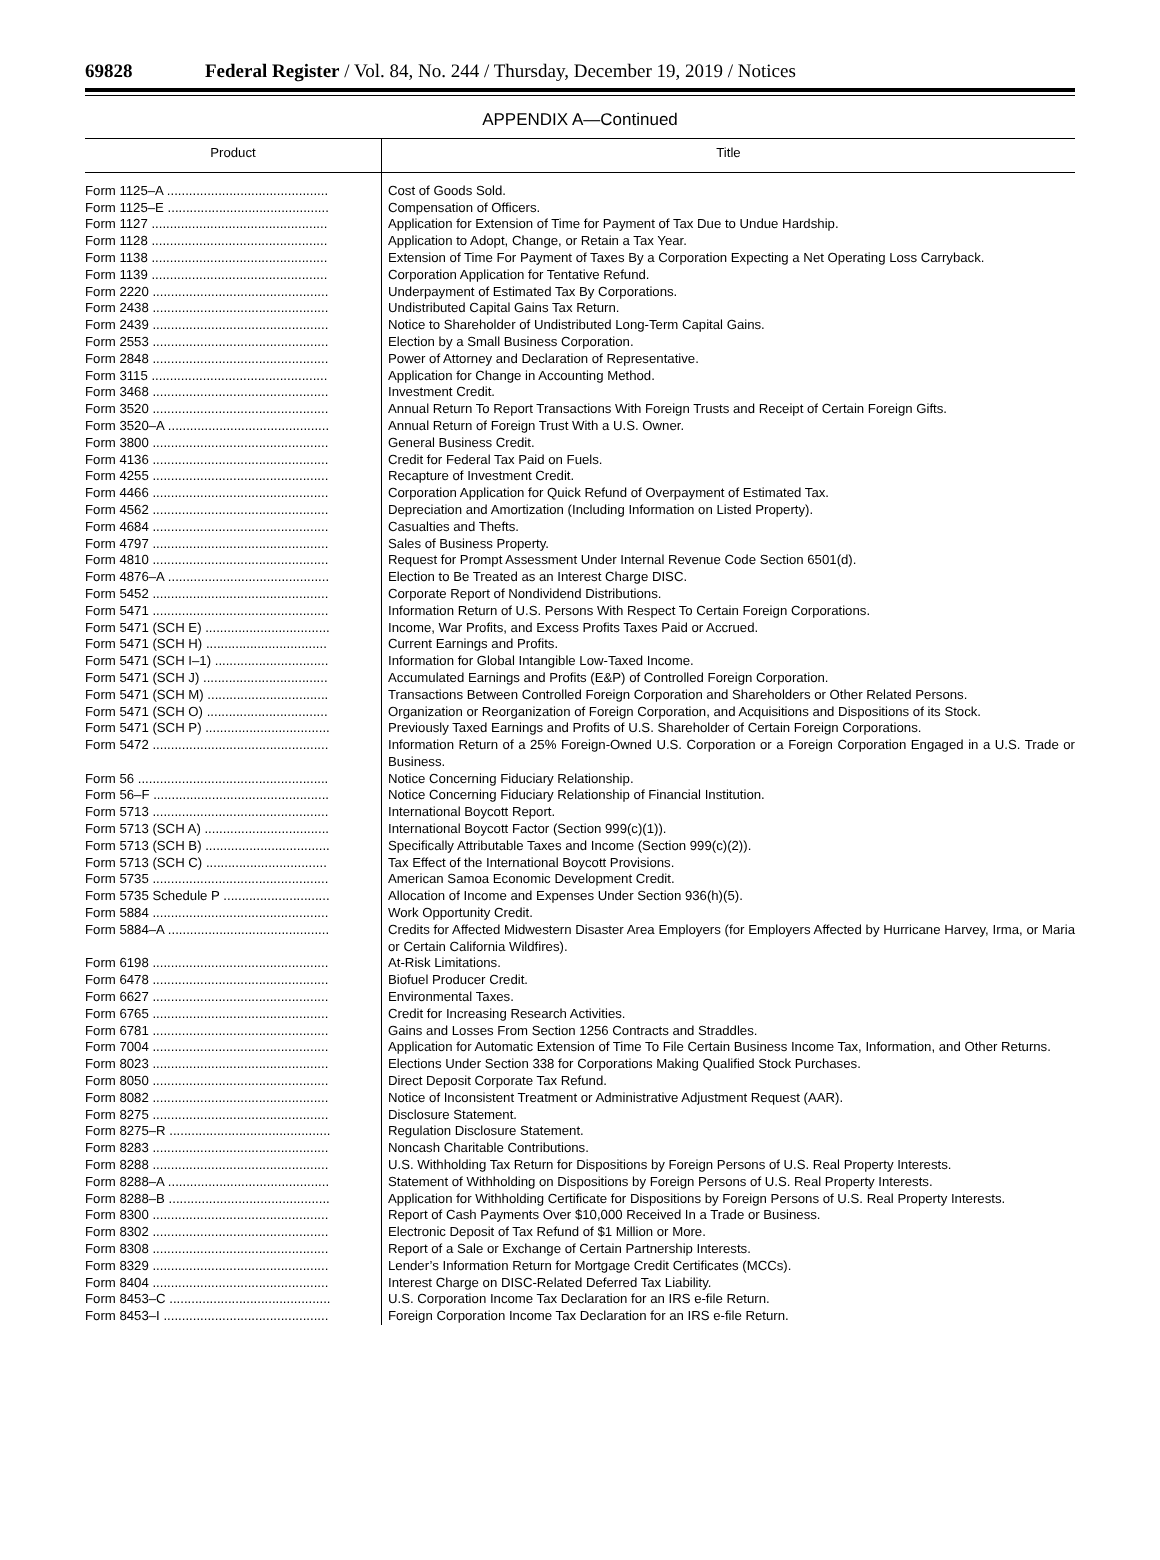69828 Federal Register / Vol. 84, No. 244 / Thursday, December 19, 2019 / Notices
APPENDIX A—Continued
| Product | Title |
| --- | --- |
| Form 1125–A ............................................ | Cost of Goods Sold. |
| Form 1125–E ............................................ | Compensation of Officers. |
| Form 1127 ................................................ | Application for Extension of Time for Payment of Tax Due to Undue Hardship. |
| Form 1128 ................................................ | Application to Adopt, Change, or Retain a Tax Year. |
| Form 1138 ................................................ | Extension of Time For Payment of Taxes By a Corporation Expecting a Net Operating Loss Carryback. |
| Form 1139 ................................................ | Corporation Application for Tentative Refund. |
| Form 2220 ................................................ | Underpayment of Estimated Tax By Corporations. |
| Form 2438 ................................................ | Undistributed Capital Gains Tax Return. |
| Form 2439 ................................................ | Notice to Shareholder of Undistributed Long-Term Capital Gains. |
| Form 2553 ................................................ | Election by a Small Business Corporation. |
| Form 2848 ................................................ | Power of Attorney and Declaration of Representative. |
| Form 3115 ................................................ | Application for Change in Accounting Method. |
| Form 3468 ................................................ | Investment Credit. |
| Form 3520 ................................................ | Annual Return To Report Transactions With Foreign Trusts and Receipt of Certain Foreign Gifts. |
| Form 3520–A ............................................ | Annual Return of Foreign Trust With a U.S. Owner. |
| Form 3800 ................................................ | General Business Credit. |
| Form 4136 ................................................ | Credit for Federal Tax Paid on Fuels. |
| Form 4255 ................................................ | Recapture of Investment Credit. |
| Form 4466 ................................................ | Corporation Application for Quick Refund of Overpayment of Estimated Tax. |
| Form 4562 ................................................ | Depreciation and Amortization (Including Information on Listed Property). |
| Form 4684 ................................................ | Casualties and Thefts. |
| Form 4797 ................................................ | Sales of Business Property. |
| Form 4810 ................................................ | Request for Prompt Assessment Under Internal Revenue Code Section 6501(d). |
| Form 4876–A ............................................ | Election to Be Treated as an Interest Charge DISC. |
| Form 5452 ................................................ | Corporate Report of Nondividend Distributions. |
| Form 5471 ................................................ | Information Return of U.S. Persons With Respect To Certain Foreign Corporations. |
| Form 5471 (SCH E) .................................. | Income, War Profits, and Excess Profits Taxes Paid or Accrued. |
| Form 5471 (SCH H) ................................. | Current Earnings and Profits. |
| Form 5471 (SCH I–1) ............................... | Information for Global Intangible Low-Taxed Income. |
| Form 5471 (SCH J) .................................. | Accumulated Earnings and Profits (E&P) of Controlled Foreign Corporation. |
| Form 5471 (SCH M) ................................. | Transactions Between Controlled Foreign Corporation and Shareholders or Other Related Persons. |
| Form 5471 (SCH O) ................................. | Organization or Reorganization of Foreign Corporation, and Acquisitions and Dispositions of its Stock. |
| Form 5471 (SCH P) .................................. | Previously Taxed Earnings and Profits of U.S. Shareholder of Certain Foreign Corporations. |
| Form 5472 ................................................ | Information Return of a 25% Foreign-Owned U.S. Corporation or a Foreign Corporation Engaged in a U.S. Trade or Business. |
| Form 56 .................................................... | Notice Concerning Fiduciary Relationship. |
| Form 56–F ................................................ | Notice Concerning Fiduciary Relationship of Financial Institution. |
| Form 5713 ................................................ | International Boycott Report. |
| Form 5713 (SCH A) .................................. | International Boycott Factor (Section 999(c)(1)). |
| Form 5713 (SCH B) .................................. | Specifically Attributable Taxes and Income (Section 999(c)(2)). |
| Form 5713 (SCH C) ................................. | Tax Effect of the International Boycott Provisions. |
| Form 5735 ................................................ | American Samoa Economic Development Credit. |
| Form 5735 Schedule P ............................. | Allocation of Income and Expenses Under Section 936(h)(5). |
| Form 5884 ................................................ | Work Opportunity Credit. |
| Form 5884–A ............................................ | Credits for Affected Midwestern Disaster Area Employers (for Employers Affected by Hurricane Harvey, Irma, or Maria or Certain California Wildfires). |
| Form 6198 ................................................ | At-Risk Limitations. |
| Form 6478 ................................................ | Biofuel Producer Credit. |
| Form 6627 ................................................ | Environmental Taxes. |
| Form 6765 ................................................ | Credit for Increasing Research Activities. |
| Form 6781 ................................................ | Gains and Losses From Section 1256 Contracts and Straddles. |
| Form 7004 ................................................ | Application for Automatic Extension of Time To File Certain Business Income Tax, Information, and Other Returns. |
| Form 8023 ................................................ | Elections Under Section 338 for Corporations Making Qualified Stock Purchases. |
| Form 8050 ................................................ | Direct Deposit Corporate Tax Refund. |
| Form 8082 ................................................ | Notice of Inconsistent Treatment or Administrative Adjustment Request (AAR). |
| Form 8275 ................................................ | Disclosure Statement. |
| Form 8275–R ............................................ | Regulation Disclosure Statement. |
| Form 8283 ................................................ | Noncash Charitable Contributions. |
| Form 8288 ................................................ | U.S. Withholding Tax Return for Dispositions by Foreign Persons of U.S. Real Property Interests. |
| Form 8288–A ............................................ | Statement of Withholding on Dispositions by Foreign Persons of U.S. Real Property Interests. |
| Form 8288–B ............................................ | Application for Withholding Certificate for Dispositions by Foreign Persons of U.S. Real Property Interests. |
| Form 8300 ................................................ | Report of Cash Payments Over $10,000 Received In a Trade or Business. |
| Form 8302 ................................................ | Electronic Deposit of Tax Refund of $1 Million or More. |
| Form 8308 ................................................ | Report of a Sale or Exchange of Certain Partnership Interests. |
| Form 8329 ................................................ | Lender’s Information Return for Mortgage Credit Certificates (MCCs). |
| Form 8404 ................................................ | Interest Charge on DISC-Related Deferred Tax Liability. |
| Form 8453–C ............................................ | U.S. Corporation Income Tax Declaration for an IRS e-file Return. |
| Form 8453–I ............................................. | Foreign Corporation Income Tax Declaration for an IRS e-file Return. |